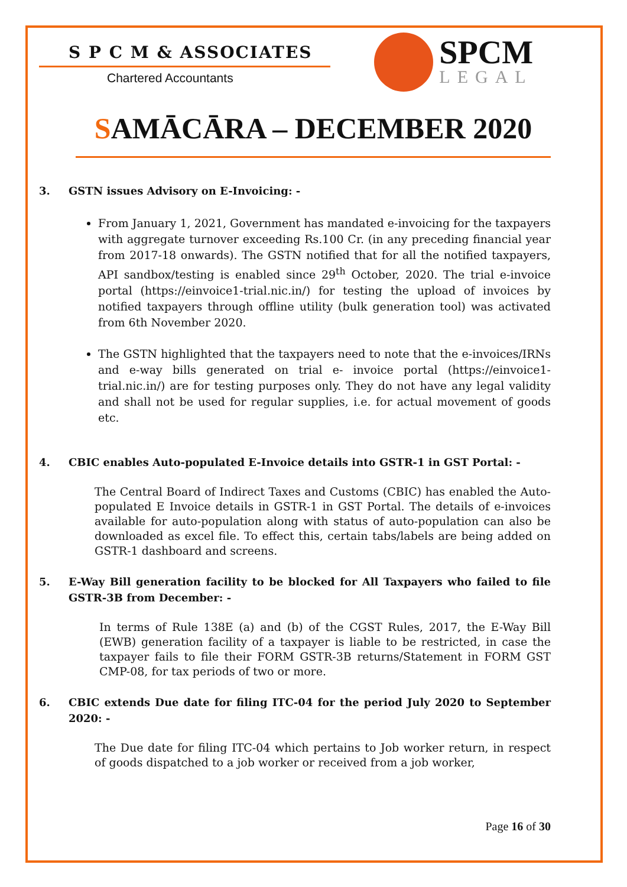S P C M & ASSOCIATES
Chartered Accountants
SPCM
LEGAL
SAMĀCĀRA – DECEMBER 2020
3. GSTN issues Advisory on E-Invoicing: -
From January 1, 2021, Government has mandated e-invoicing for the taxpayers with aggregate turnover exceeding Rs.100 Cr. (in any preceding financial year from 2017-18 onwards). The GSTN notified that for all the notified taxpayers, API sandbox/testing is enabled since 29<sup>th</sup> October, 2020. The trial e-invoice portal (https://einvoice1-trial.nic.in/) for testing the upload of invoices by notified taxpayers through offline utility (bulk generation tool) was activated from 6th November 2020.
The GSTN highlighted that the taxpayers need to note that the e-invoices/IRNs and e-way bills generated on trial e- invoice portal (https://einvoice1-trial.nic.in/) are for testing purposes only. They do not have any legal validity and shall not be used for regular supplies, i.e. for actual movement of goods etc.
4. CBIC enables Auto-populated E-Invoice details into GSTR-1 in GST Portal: -
The Central Board of Indirect Taxes and Customs (CBIC) has enabled the Auto-populated E Invoice details in GSTR-1 in GST Portal. The details of e-invoices available for auto-population along with status of auto-population can also be downloaded as excel file. To effect this, certain tabs/labels are being added on GSTR-1 dashboard and screens.
5. E-Way Bill generation facility to be blocked for All Taxpayers who failed to file GSTR-3B from December: -
In terms of Rule 138E (a) and (b) of the CGST Rules, 2017, the E-Way Bill (EWB) generation facility of a taxpayer is liable to be restricted, in case the taxpayer fails to file their FORM GSTR-3B returns/Statement in FORM GST CMP-08, for tax periods of two or more.
6. CBIC extends Due date for filing ITC-04 for the period July 2020 to September 2020: -
The Due date for filing ITC-04 which pertains to Job worker return, in respect of goods dispatched to a job worker or received from a job worker,
Page 16 of 30